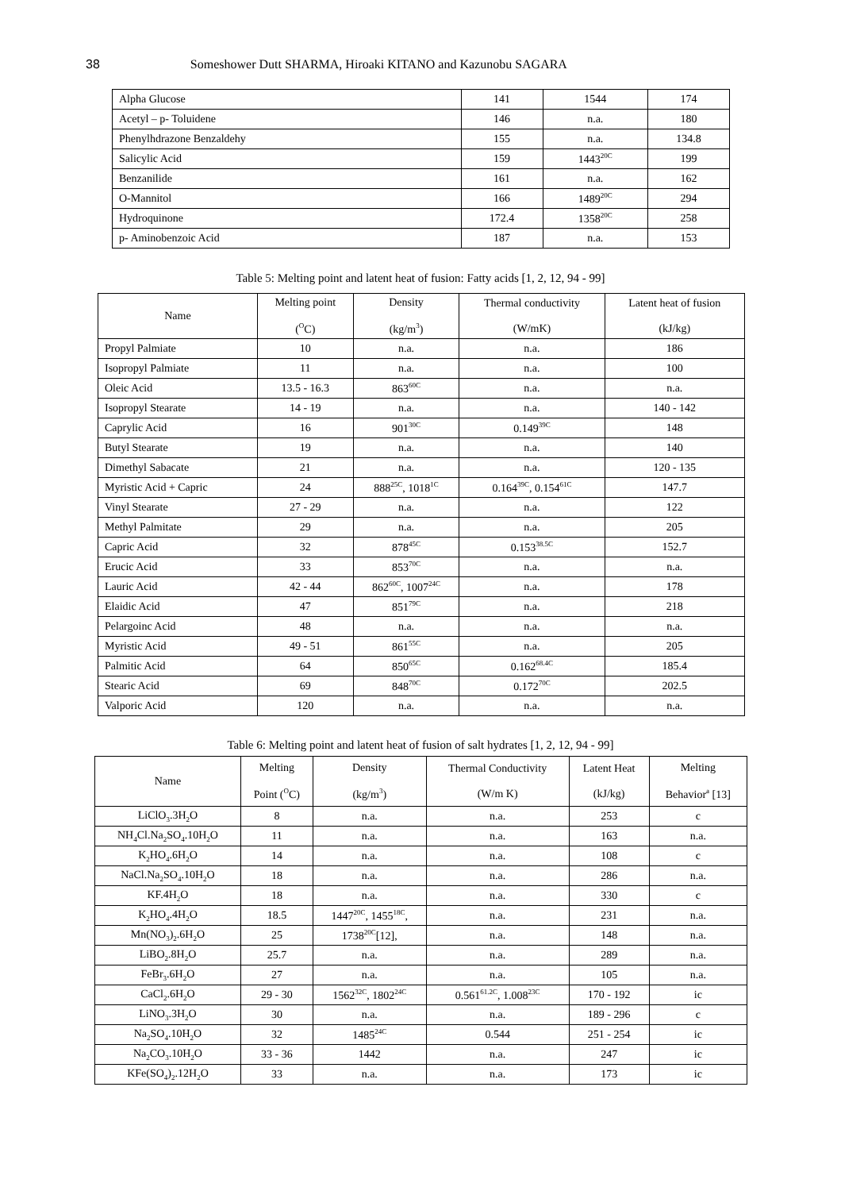38 Someshower Dutt SHARMA, Hiroaki KITANO and Kazunobu SAGARA
| Alpha Glucose | 141 | 1544 | 174 |
| Acetyl – p- Toluidene | 146 | n.a. | 180 |
| Phenylhdrazone Benzaldehy | 155 | n.a. | 134.8 |
| Salicylic Acid | 159 | 1443<sup>20C</sup> | 199 |
| Benzanilide | 161 | n.a. | 162 |
| O-Mannitol | 166 | 1489<sup>20C</sup> | 294 |
| Hydroquinone | 172.4 | 1358<sup>20C</sup> | 258 |
| p- Aminobenzoic Acid | 187 | n.a. | 153 |
Table 5: Melting point and latent heat of fusion: Fatty acids [1, 2, 12, 94 - 99]
| Name | Melting point (<sup>O</sup>C) | Density (kg/m<sup>3</sup>) | Thermal conductivity (W/mK) | Latent heat of fusion (kJ/kg) |
| --- | --- | --- | --- | --- |
| Propyl Palmiate | 10 | n.a. | n.a. | 186 |
| Isopropyl Palmiate | 11 | n.a. | n.a. | 100 |
| Oleic Acid | 13.5 - 16.3 | 863<sup>60C</sup> | n.a. | n.a. |
| Isopropyl Stearate | 14 - 19 | n.a. | n.a. | 140 - 142 |
| Caprylic Acid | 16 | 901<sup>30C</sup> | 0.149<sup>39C</sup> | 148 |
| Butyl Stearate | 19 | n.a. | n.a. | 140 |
| Dimethyl Sabacate | 21 | n.a. | n.a. | 120 - 135 |
| Myristic Acid + Capric | 24 | 888<sup>25C</sup>, 1018<sup>1C</sup> | 0.164<sup>39C</sup>, 0.154<sup>61C</sup> | 147.7 |
| Vinyl Stearate | 27 - 29 | n.a. | n.a. | 122 |
| Methyl Palmitate | 29 | n.a. | n.a. | 205 |
| Capric Acid | 32 | 878<sup>45C</sup> | 0.153<sup>38.5C</sup> | 152.7 |
| Erucic Acid | 33 | 853<sup>70C</sup> | n.a. | n.a. |
| Lauric Acid | 42 - 44 | 862<sup>60C</sup>, 1007<sup>24C</sup> | n.a. | 178 |
| Elaidic Acid | 47 | 851<sup>79C</sup> | n.a. | 218 |
| Pelargoinc Acid | 48 | n.a. | n.a. | n.a. |
| Myristic Acid | 49 - 51 | 861<sup>55C</sup> | n.a. | 205 |
| Palmitic Acid | 64 | 850<sup>65C</sup> | 0.162<sup>68.4C</sup> | 185.4 |
| Stearic Acid | 69 | 848<sup>70C</sup> | 0.172<sup>70C</sup> | 202.5 |
| Valporic Acid | 120 | n.a. | n.a. | n.a. |
Table 6: Melting point and latent heat of fusion of salt hydrates [1, 2, 12, 94 - 99]
| Name | Melting Point (<sup>O</sup>C) | Density (kg/m<sup>3</sup>) | Thermal Conductivity (W/m K) | Latent Heat (kJ/kg) | Melting Behavior<sup>a</sup> [13] |
| --- | --- | --- | --- | --- | --- |
| LiClO<sub>3</sub>.3H<sub>2</sub>O | 8 | n.a. | n.a. | 253 | c |
| NH<sub>4</sub>Cl.Na<sub>2</sub>SO<sub>4</sub>.10H<sub>2</sub>O | 11 | n.a. | n.a. | 163 | n.a. |
| K<sub>2</sub>HO<sub>4</sub>.6H<sub>2</sub>O | 14 | n.a. | n.a. | 108 | c |
| NaCl.Na<sub>2</sub>SO<sub>4</sub>.10H<sub>2</sub>O | 18 | n.a. | n.a. | 286 | n.a. |
| KF.4H<sub>2</sub>O | 18 | n.a. | n.a. | 330 | c |
| K<sub>2</sub>HO<sub>4</sub>.4H<sub>2</sub>O | 18.5 | 1447<sup>20C</sup>, 1455<sup>18C</sup>, | n.a. | 231 | n.a. |
| Mn(NO<sub>3</sub>)<sub>2</sub>.6H<sub>2</sub>O | 25 | 1738<sup>20C</sup>[12], | n.a. | 148 | n.a. |
| LiBO<sub>2</sub>.8H<sub>2</sub>O | 25.7 | n.a. | n.a. | 289 | n.a. |
| FeBr<sub>3</sub>.6H<sub>2</sub>O | 27 | n.a. | n.a. | 105 | n.a. |
| CaCl<sub>2</sub>.6H<sub>2</sub>O | 29 - 30 | 1562<sup>32C</sup>, 1802<sup>24C</sup> | 0.561<sup>61.2C</sup>, 1.008<sup>23C</sup> | 170 - 192 | ic |
| LiNO<sub>3</sub>.3H<sub>2</sub>O | 30 | n.a. | n.a. | 189 - 296 | c |
| Na<sub>2</sub>SO<sub>4</sub>.10H<sub>2</sub>O | 32 | 1485<sup>24C</sup> | 0.544 | 251 - 254 | ic |
| Na<sub>2</sub>CO<sub>3</sub>.10H<sub>2</sub>O | 33 - 36 | 1442 | n.a. | 247 | ic |
| KFe(SO<sub>4</sub>)<sub>2</sub>.12H<sub>2</sub>O | 33 | n.a. | n.a. | 173 | ic |